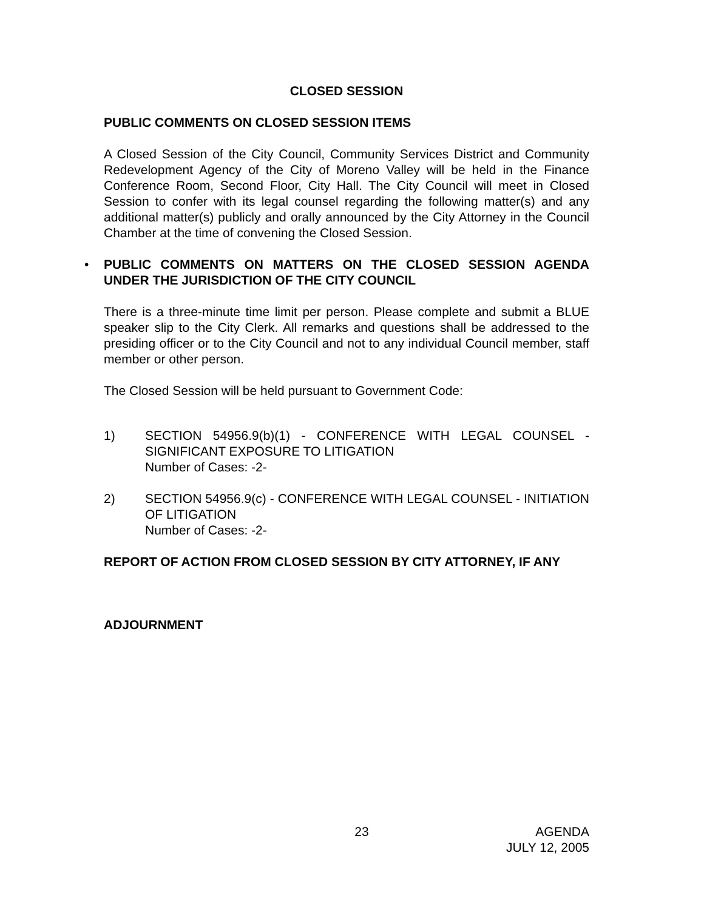CLOSED SESSION
PUBLIC COMMENTS ON CLOSED SESSION ITEMS
A Closed Session of the City Council, Community Services District and Community Redevelopment Agency of the City of Moreno Valley will be held in the Finance Conference Room, Second Floor, City Hall. The City Council will meet in Closed Session to confer with its legal counsel regarding the following matter(s) and any additional matter(s) publicly and orally announced by the City Attorney in the Council Chamber at the time of convening the Closed Session.
•
PUBLIC COMMENTS ON MATTERS ON THE CLOSED SESSION AGENDA UNDER THE JURISDICTION OF THE CITY COUNCIL
There is a three-minute time limit per person. Please complete and submit a BLUE speaker slip to the City Clerk. All remarks and questions shall be addressed to the presiding officer or to the City Council and not to any individual Council member, staff member or other person.
The Closed Session will be held pursuant to Government Code:
1) SECTION 54956.9(b)(1) - CONFERENCE WITH LEGAL COUNSEL - SIGNIFICANT EXPOSURE TO LITIGATION
Number of Cases: -2-
2) SECTION 54956.9(c) - CONFERENCE WITH LEGAL COUNSEL - INITIATION OF LITIGATION
Number of Cases: -2-
REPORT OF ACTION FROM CLOSED SESSION BY CITY ATTORNEY, IF ANY
ADJOURNMENT
23 AGENDA
JULY 12, 2005